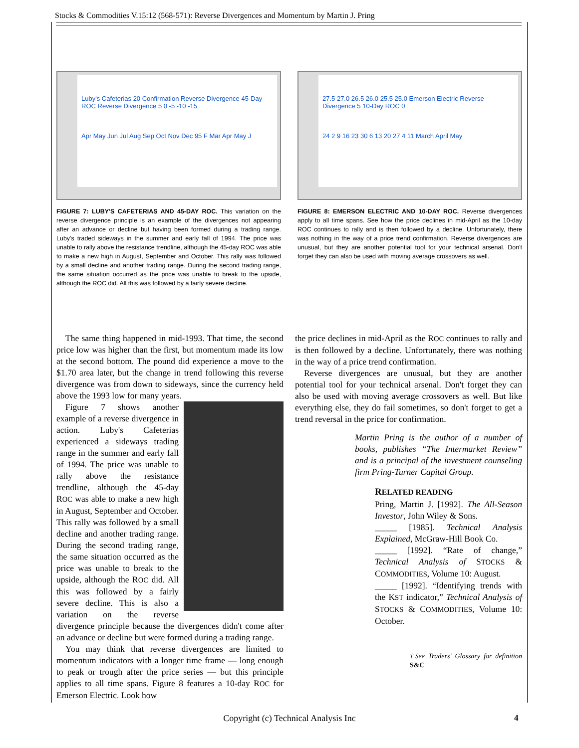Stocks & Commodities V.15:12 (568-571): Reverse Divergences and Momentum by Martin J. Pring
Luby's Cafeterias 20 Confirmation Reverse Divergence 45-Day ROC Reverse Divergence 5 0 -5 -10 -15
Apr May Jun Jul Aug Sep Oct Nov Dec 95 F Mar Apr May J
FIGURE 7: LUBY'S CAFETERIAS AND 45-DAY ROC. This variation on the reverse divergence principle is an example of the divergences not appearing after an advance or decline but having been formed during a trading range. Luby's traded sideways in the summer and early fall of 1994. The price was unable to rally above the resistance trendline, although the 45-day ROC was able to make a new high in August, September and October. This rally was followed by a small decline and another trading range. During the second trading range, the same situation occurred as the price was unable to break to the upside, although the ROC did. All this was followed by a fairly severe decline.
27.5 27.0 26.5 26.0 25.5 25.0 Emerson Electric Reverse Divergence 5 10-Day ROC 0
24 2 9 16 23 30 6 13 20 27 4 11 March April May
FIGURE 8: EMERSON ELECTRIC AND 10-DAY ROC. Reverse divergences apply to all time spans. See how the price declines in mid-April as the 10-day ROC continues to rally and is then followed by a decline. Unfortunately, there was nothing in the way of a price trend confirmation. Reverse divergences are unusual, but they are another potential tool for your technical arsenal. Don't forget they can also be used with moving average crossovers as well.
The same thing happened in mid-1993. That time, the second price low was higher than the first, but momentum made its low at the second bottom. The pound did experience a move to the $1.70 area later, but the change in trend following this reverse divergence was from down to sideways, since the currency held above the 1993 low for many years.
Figure 7 shows another example of a reverse divergence in action. Luby's Cafeterias experienced a sideways trading range in the summer and early fall of 1994. The price was unable to rally above the resistance trendline, although the 45-day ROC was able to make a new high in August, September and October. This rally was followed by a small decline and another trading range. During the second trading range, the same situation occurred as the price was unable to break to the upside, although the ROC did. All this was followed by a fairly severe decline. This is also a variation on the reverse divergence principle because the divergences didn't come after an advance or decline but were formed during a trading range.
You may think that reverse divergences are limited to momentum indicators with a longer time frame — long enough to peak or trough after the price series — but this principle applies to all time spans. Figure 8 features a 10-day ROC for Emerson Electric. Look how
the price declines in mid-April as the ROC continues to rally and is then followed by a decline. Unfortunately, there was nothing in the way of a price trend confirmation.
Reverse divergences are unusual, but they are another potential tool for your technical arsenal. Don't forget they can also be used with moving average crossovers as well. But like everything else, they do fail sometimes, so don't forget to get a trend reversal in the price for confirmation.
Martin Pring is the author of a number of books, publishes “The Intermarket Review” and is a principal of the investment counseling firm Pring-Turner Capital Group.
RELATED READING
Pring, Martin J. [1992]. The All-Season Investor, John Wiley & Sons.
_____ [1985]. Technical Analysis Explained, McGraw-Hill Book Co.
_____ [1992]. “Rate of change,” Technical Analysis of STOCKS & COMMODITIES, Volume 10: August.
_____ [1992]. “Identifying trends with the KST indicator,” Technical Analysis of STOCKS & COMMODITIES, Volume 10: October.
†See Traders' Glossary for definition S&C
Copyright (c) Technical Analysis Inc 4